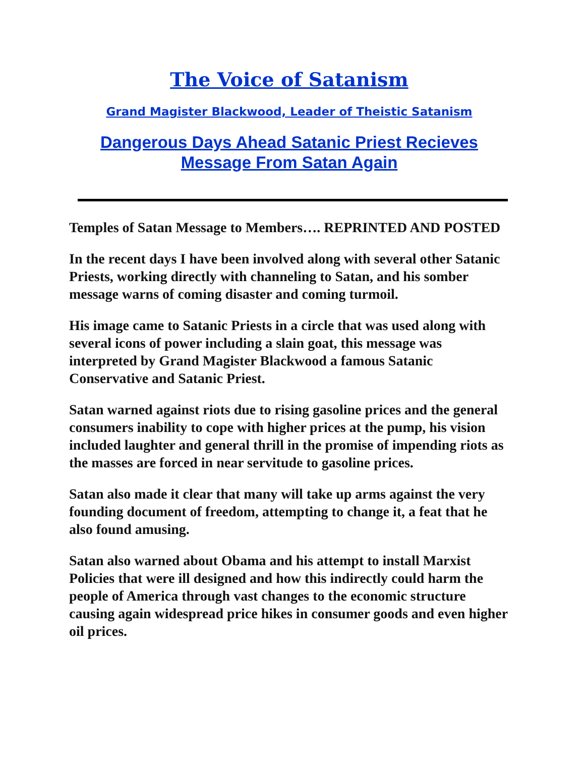The Voice of Satanism
Grand Magister Blackwood, Leader of Theistic Satanism
Dangerous Days Ahead Satanic Priest Recieves Message From Satan Again
Temples of Satan Message to Members…. REPRINTED AND POSTED
In the recent days I have been involved along with several other Satanic Priests, working directly with channeling to Satan, and his somber message warns of coming disaster and coming turmoil.
His image came to Satanic Priests in a circle that was used along with several icons of power including a slain goat, this message was interpreted by Grand Magister Blackwood a famous Satanic Conservative and Satanic Priest.
Satan warned against riots due to rising gasoline prices and the general consumers inability to cope with higher prices at the pump, his vision included laughter and general thrill in the promise of impending riots as the masses are forced in near servitude to gasoline prices.
Satan also made it clear that many will take up arms against the very founding document of freedom, attempting to change it, a feat that he also found amusing.
Satan also warned about Obama and his attempt to install Marxist Policies that were ill designed and how this indirectly could harm the people of America through vast changes to the economic structure causing again widespread price hikes in consumer goods and even higher oil prices.